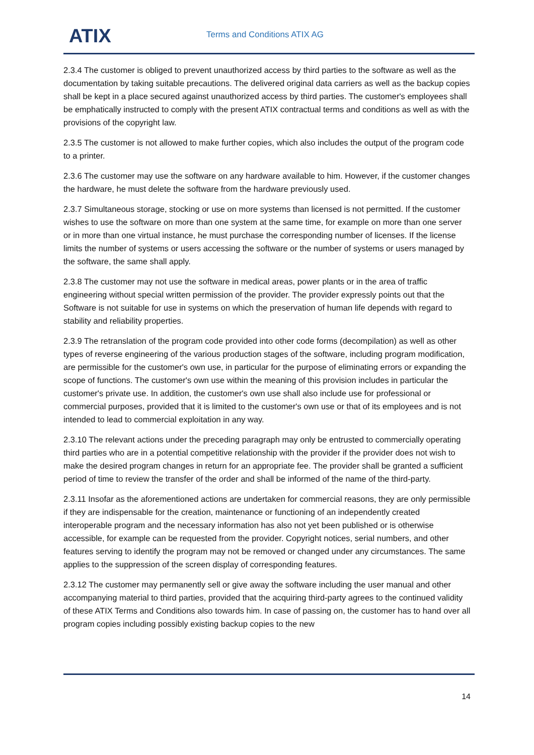ATIX
Terms and Conditions ATIX AG
2.3.4 The customer is obliged to prevent unauthorized access by third parties to the software as well as the documentation by taking suitable precautions. The delivered original data carriers as well as the backup copies shall be kept in a place secured against unauthorized access by third parties. The customer's employees shall be emphatically instructed to comply with the present ATIX contractual terms and conditions as well as with the provisions of the copyright law.
2.3.5 The customer is not allowed to make further copies, which also includes the output of the program code to a printer.
2.3.6 The customer may use the software on any hardware available to him. However, if the customer changes the hardware, he must delete the software from the hardware previously used.
2.3.7 Simultaneous storage, stocking or use on more systems than licensed is not permitted. If the customer wishes to use the software on more than one system at the same time, for example on more than one server or in more than one virtual instance, he must purchase the corresponding number of licenses. If the license limits the number of systems or users accessing the software or the number of systems or users managed by the software, the same shall apply.
2.3.8 The customer may not use the software in medical areas, power plants or in the area of traffic engineering without special written permission of the provider. The provider expressly points out that the Software is not suitable for use in systems on which the preservation of human life depends with regard to stability and reliability properties.
2.3.9 The retranslation of the program code provided into other code forms (decompilation) as well as other types of reverse engineering of the various production stages of the software, including program modification, are permissible for the customer's own use, in particular for the purpose of eliminating errors or expanding the scope of functions. The customer's own use within the meaning of this provision includes in particular the customer's private use. In addition, the customer's own use shall also include use for professional or commercial purposes, provided that it is limited to the customer's own use or that of its employees and is not intended to lead to commercial exploitation in any way.
2.3.10 The relevant actions under the preceding paragraph may only be entrusted to commercially operating third parties who are in a potential competitive relationship with the provider if the provider does not wish to make the desired program changes in return for an appropriate fee. The provider shall be granted a sufficient period of time to review the transfer of the order and shall be informed of the name of the third-party.
2.3.11 Insofar as the aforementioned actions are undertaken for commercial reasons, they are only permissible if they are indispensable for the creation, maintenance or functioning of an independently created interoperable program and the necessary information has also not yet been published or is otherwise accessible, for example can be requested from the provider. Copyright notices, serial numbers, and other features serving to identify the program may not be removed or changed under any circumstances. The same applies to the suppression of the screen display of corresponding features.
2.3.12 The customer may permanently sell or give away the software including the user manual and other accompanying material to third parties, provided that the acquiring third-party agrees to the continued validity of these ATIX Terms and Conditions also towards him. In case of passing on, the customer has to hand over all program copies including possibly existing backup copies to the new
14